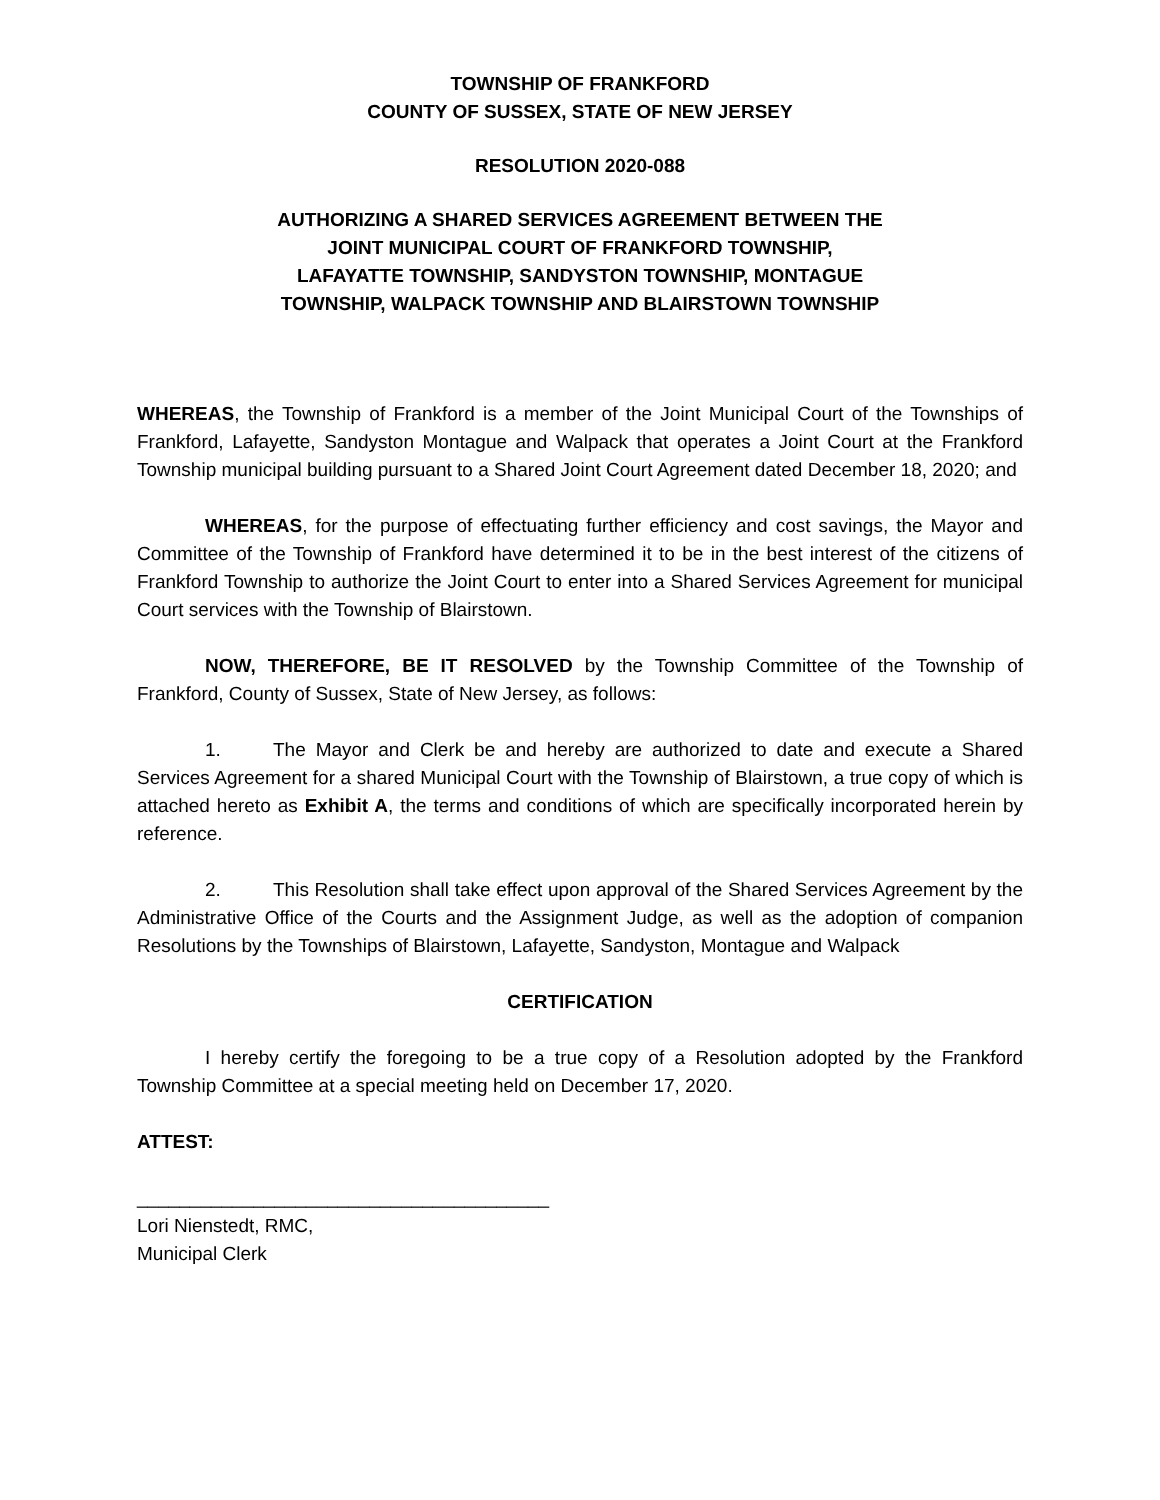TOWNSHIP OF FRANKFORD
COUNTY OF SUSSEX, STATE OF NEW JERSEY
RESOLUTION 2020-088
AUTHORIZING A SHARED SERVICES AGREEMENT BETWEEN THE
JOINT MUNICIPAL COURT OF FRANKFORD TOWNSHIP,
LAFAYATTE TOWNSHIP, SANDYSTON TOWNSHIP, MONTAGUE
TOWNSHIP, WALPACK TOWNSHIP AND BLAIRSTOWN TOWNSHIP
WHEREAS, the Township of Frankford is a member of the Joint Municipal Court of the Townships of Frankford, Lafayette, Sandyston Montague and Walpack that operates a Joint Court at the Frankford Township municipal building pursuant to a Shared Joint Court Agreement dated December 18, 2020; and
WHEREAS, for the purpose of effectuating further efficiency and cost savings, the Mayor and Committee of the Township of Frankford have determined it to be in the best interest of the citizens of Frankford Township to authorize the Joint Court to enter into a Shared Services Agreement for municipal Court services with the Township of Blairstown.
NOW, THEREFORE, BE IT RESOLVED by the Township Committee of the Township of Frankford, County of Sussex, State of New Jersey, as follows:
1. The Mayor and Clerk be and hereby are authorized to date and execute a Shared Services Agreement for a shared Municipal Court with the Township of Blairstown, a true copy of which is attached hereto as Exhibit A, the terms and conditions of which are specifically incorporated herein by reference.
2. This Resolution shall take effect upon approval of the Shared Services Agreement by the Administrative Office of the Courts and the Assignment Judge, as well as the adoption of companion Resolutions by the Townships of Blairstown, Lafayette, Sandyston, Montague and Walpack
CERTIFICATION
I hereby certify the foregoing to be a true copy of a Resolution adopted by the Frankford Township Committee at a special meeting held on December 17, 2020.
ATTEST:
_______________________________________
Lori Nienstedt, RMC,
Municipal Clerk